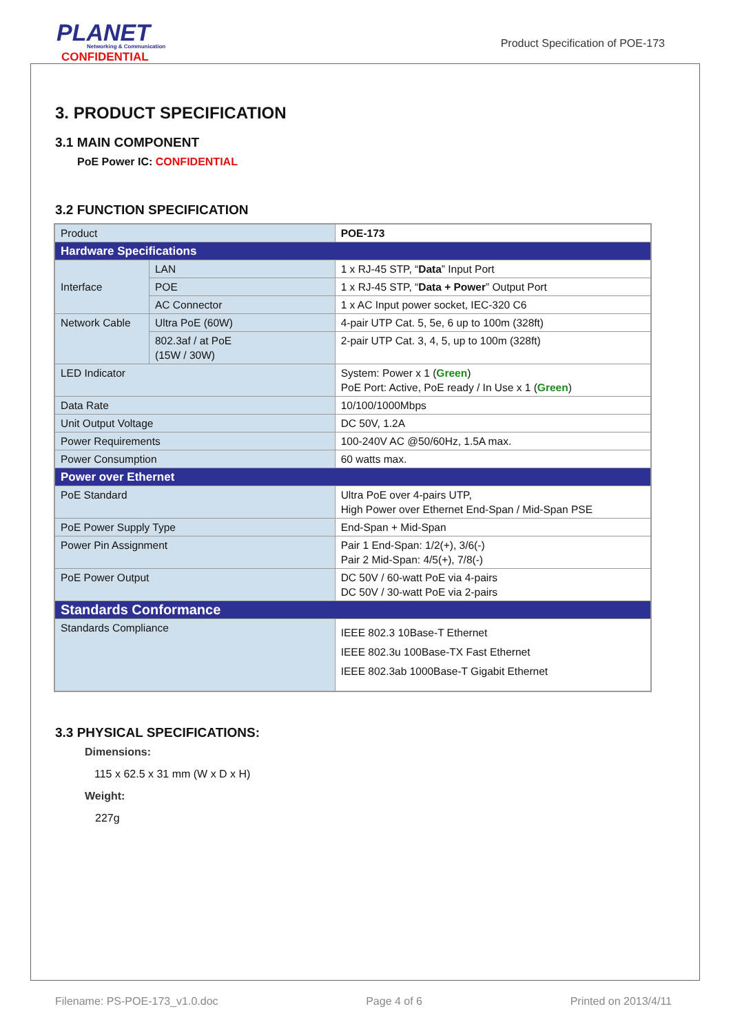PLANET
Networking & Communication
CONFIDENTIAL
Product Specification of POE-173
3. PRODUCT SPECIFICATION
3.1 MAIN COMPONENT
PoE Power IC: CONFIDENTIAL
3.2 FUNCTION SPECIFICATION
| Product | | POE-173 |
| Hardware Specifications | | |
| Interface | LAN | 1 x RJ-45 STP, “ Data ” Input Port |
| | POE | 1 x RJ-45 STP, “ Data + Power ” Output Port |
| | AC Connector | 1 x AC Input power socket, IEC-320 C6 |
| Network Cable | Ultra PoE (60W) | 4-pair UTP Cat. 5, 5e, 6 up to 100m (328ft) |
| | 802.3af / at PoE (15W / 30W) | 2-pair UTP Cat. 3, 4, 5, up to 100m (328ft) |
| LED Indicator | | System: Power x 1 ( Green ) PoE Port: Active, PoE ready / In Use x 1 ( Green ) |
| Data Rate | | 10/100/1000Mbps |
| Unit Output Voltage | | DC 50V, 1.2A |
| Power Requirements | | 100-240V AC @50/60Hz, 1.5A max. |
| Power Consumption | | 60 watts max. |
| Power over Ethernet | | |
| PoE Standard | | Ultra PoE over 4-pairs UTP, High Power over Ethernet End-Span / Mid-Span PSE |
| PoE Power Supply Type | | End-Span + Mid-Span |
| Power Pin Assignment | | Pair 1 End-Span: 1/2(+), 3/6(-) Pair 2 Mid-Span: 4/5(+), 7/8(-) |
| PoE Power Output | | DC 50V / 60-watt PoE via 4-pairs DC 50V / 30-watt PoE via 2-pairs |
| Standards Conformance | | |
| Standards Compliance | | IEEE 802.3 10Base-T Ethernet IEEE 802.3u 100Base-TX Fast Ethernet IEEE 802.3ab 1000Base-T Gigabit Ethernet |
3.3 PHYSICAL SPECIFICATIONS:
Dimensions:
115 x 62.5 x 31 mm (W x D x H)
Weight:
227g
Filename: PS-POE-173_v1.0.doc Page 4 of 6 Printed on 2013/4/11